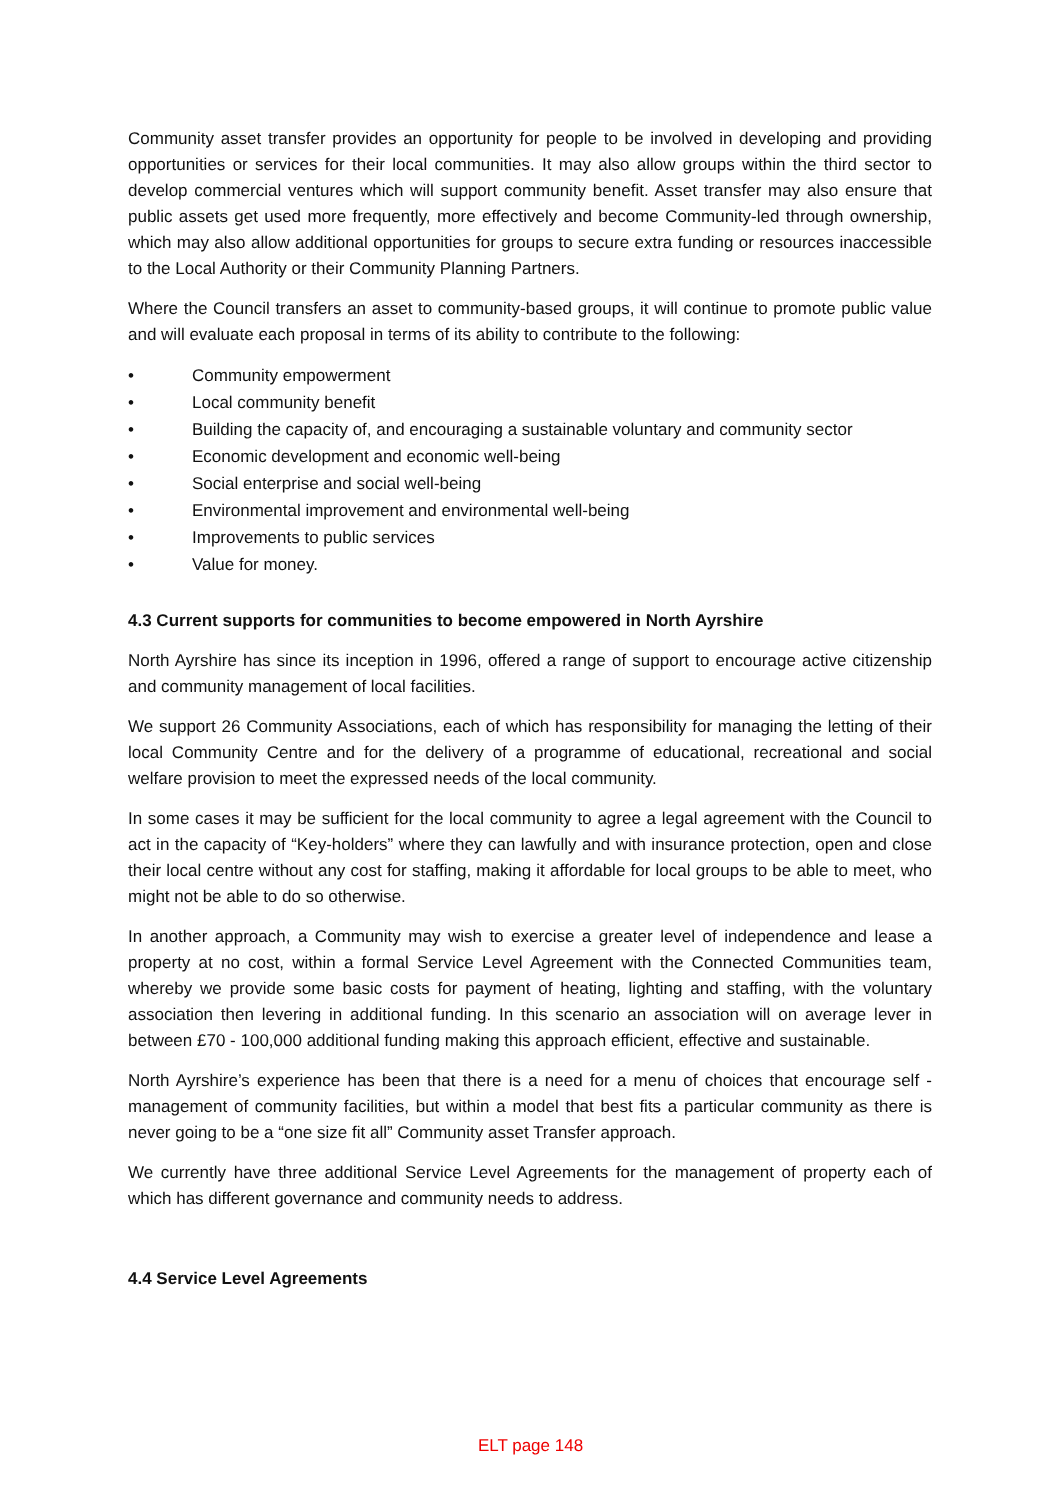Community asset transfer provides an opportunity for people to be involved in developing and providing opportunities or services for their local communities. It may also allow groups within the third sector to develop commercial ventures which will support community benefit. Asset transfer may also ensure that public assets get used more frequently, more effectively and become Community-led through ownership, which may also allow additional opportunities for groups to secure extra funding or resources inaccessible to the Local Authority or their Community Planning Partners.
Where the Council transfers an asset to community-based groups, it will continue to promote public value and will evaluate each proposal in terms of its ability to contribute to the following:
• Community empowerment
• Local community benefit
• Building the capacity of, and encouraging a sustainable voluntary and community sector
• Economic development and economic well-being
• Social enterprise and social well-being
• Environmental improvement and environmental well-being
• Improvements to public services
• Value for money.
4.3 Current supports for communities to become empowered in North Ayrshire
North Ayrshire has since its inception in 1996, offered a range of support to encourage active citizenship and community management of local facilities.
We support 26 Community Associations, each of which has responsibility for managing the letting of their local Community Centre and for the delivery of a programme of educational, recreational and social welfare provision to meet the expressed needs of the local community.
In some cases it may be sufficient for the local community to agree a legal agreement with the Council to act in the capacity of “Key-holders” where they can lawfully and with insurance protection, open and close their local centre without any cost for staffing, making it affordable for local groups to be able to meet, who might not be able to do so otherwise.
In another approach, a Community may wish to exercise a greater level of independence and lease a property at no cost, within a formal Service Level Agreement with the Connected Communities team, whereby we provide some basic costs for payment of heating, lighting and staffing, with the voluntary association then levering in additional funding. In this scenario an association will on average lever in between £70 - 100,000 additional funding making this approach efficient, effective and sustainable.
North Ayrshire’s experience has been that there is a need for a menu of choices that encourage self - management of community facilities, but within a model that best fits a particular community as there is never going to be a “one size fit all” Community asset Transfer approach.
We currently have three additional Service Level Agreements for the management of property each of which has different governance and community needs to address.
4.4 Service Level Agreements
ELT page 148